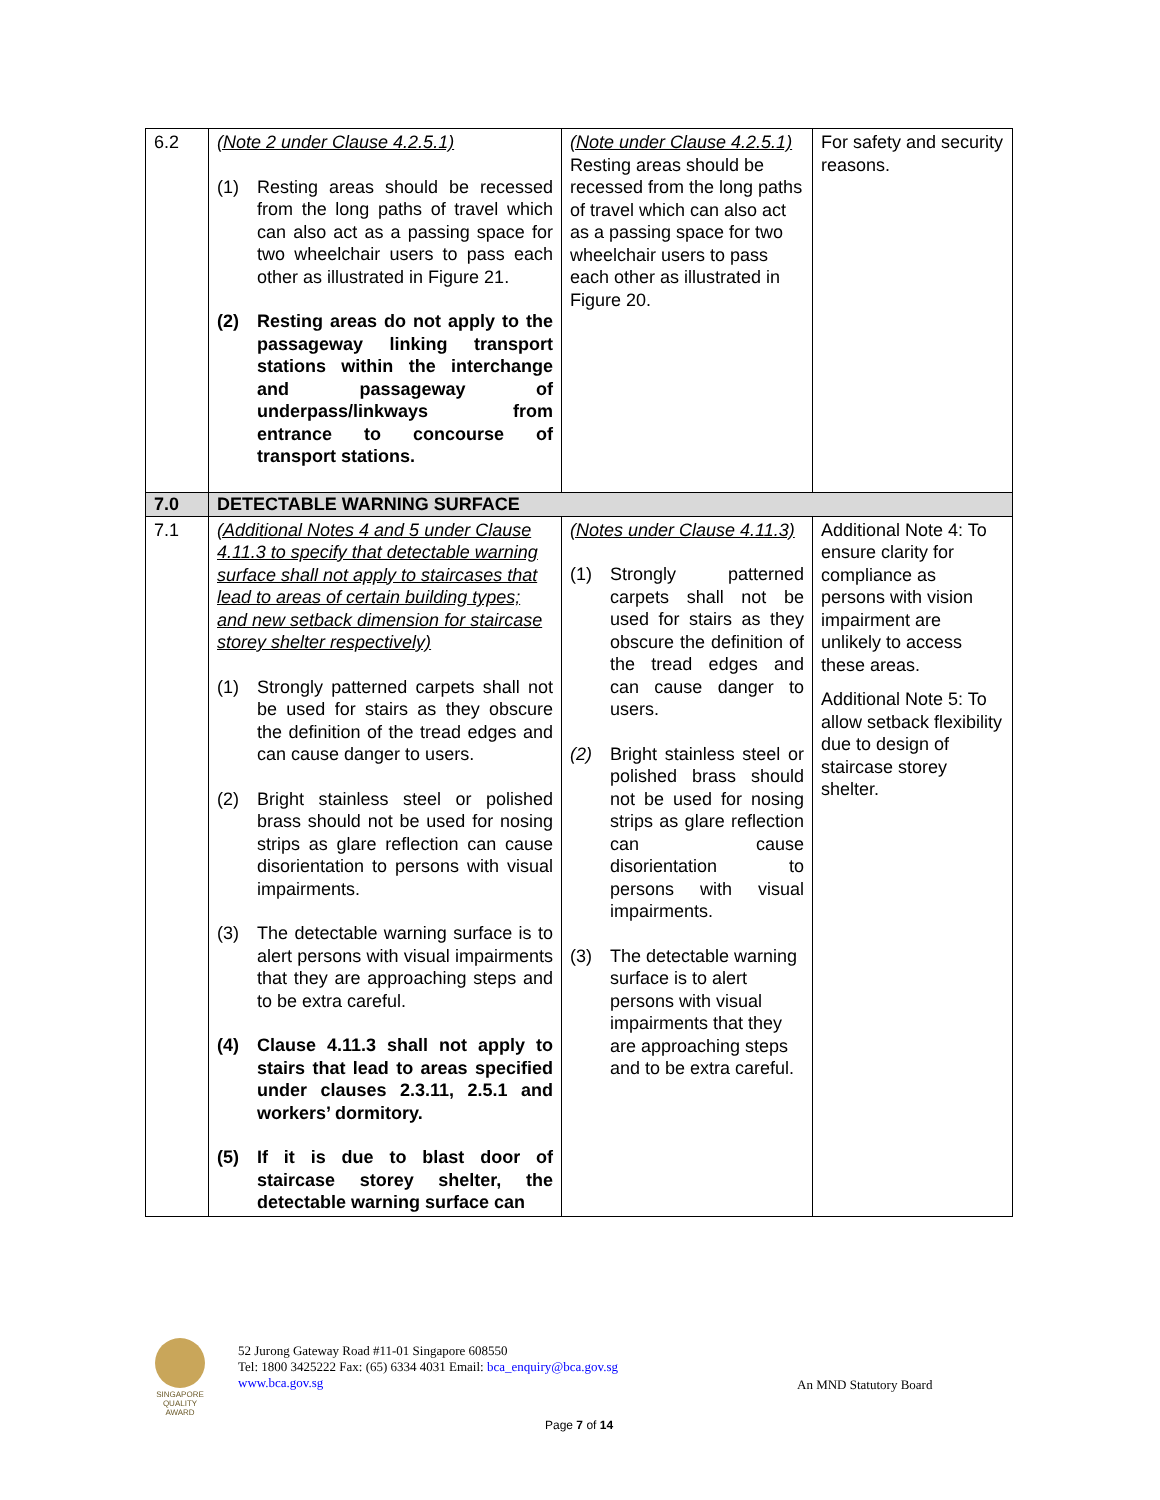| 6.2 | (Note 2 under Clause 4.2.5.1) (1) Resting areas should be recessed from the long paths of travel which can also act as a passing space for two wheelchair users to pass each other as illustrated in Figure 21. (2) Resting areas do not apply to the passageway linking transport stations within the interchange and passageway of underpass/linkways from entrance to concourse of transport stations. | (Note under Clause 4.2.5.1) Resting areas should be recessed from the long paths of travel which can also act as a passing space for two wheelchair users to pass each other as illustrated in Figure 20. | For safety and security reasons. |
| 7.0 | DETECTABLE WARNING SURFACE | | |
| 7.1 | (Additional Notes 4 and 5 under Clause 4.11.3 to specify that detectable warning surface shall not apply to staircases that lead to areas of certain building types; and new setback dimension for staircase storey shelter respectively) (1) Strongly patterned carpets shall not be used for stairs as they obscure the definition of the tread edges and can cause danger to users. (2) Bright stainless steel or polished brass should not be used for nosing strips as glare reflection can cause disorientation to persons with visual impairments. (3) The detectable warning surface is to alert persons with visual impairments that they are approaching steps and to be extra careful. (4) Clause 4.11.3 shall not apply to stairs that lead to areas specified under clauses 2.3.11, 2.5.1 and workers’ dormitory. (5) If it is due to blast door of staircase storey shelter, the detectable warning surface can | (Notes under Clause 4.11.3) (1) Strongly patterned carpets shall not be used for stairs as they obscure the definition of the tread edges and can cause danger to users. (2) Bright stainless steel or polished brass should not be used for nosing strips as glare reflection can cause disorientation to persons with visual impairments. (3) The detectable warning surface is to alert persons with visual impairments that they are approaching steps and to be extra careful. | Additional Note 4: To ensure clarity for compliance as persons with vision impairment are unlikely to access these areas. Additional Note 5: To allow setback flexibility due to design of staircase storey shelter. |
SINGAPORE QUALITY AWARD
52 Jurong Gateway Road #11-01 Singapore 608550
Tel: 1800 3425222 Fax: (65) 6334 4031 Email: bca_enquiry@bca.gov.sg
www.bca.gov.sg
An MND Statutory Board
Page 7 of 14